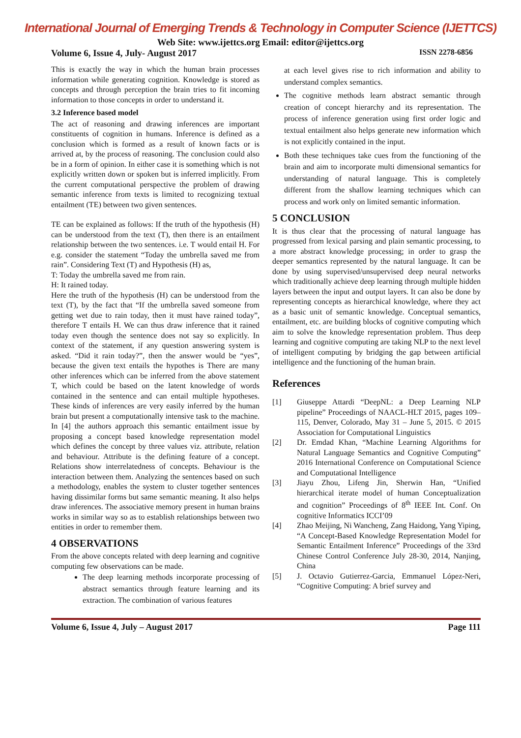International Journal of Emerging Trends & Technology in Computer Science (IJETTCS)
Web Site: www.ijettcs.org Email: editor@ijettcs.org
Volume 6, Issue 4, July- August 2017 ISSN 2278-6856
This is exactly the way in which the human brain processes information while generating cognition. Knowledge is stored as concepts and through perception the brain tries to fit incoming information to those concepts in order to understand it.
3.2 Inference based model
The act of reasoning and drawing inferences are important constituents of cognition in humans. Inference is defined as a conclusion which is formed as a result of known facts or is arrived at, by the process of reasoning. The conclusion could also be in a form of opinion. In either case it is something which is not explicitly written down or spoken but is inferred implicitly. From the current computational perspective the problem of drawing semantic inference from texts is limited to recognizing textual entailment (TE) between two given sentences.
TE can be explained as follows: If the truth of the hypothesis (H) can be understood from the text (T), then there is an entailment relationship between the two sentences. i.e. T would entail H. For e.g. consider the statement “Today the umbrella saved me from rain”. Considering Text (T) and Hypothesis (H) as,
T: Today the umbrella saved me from rain.
H: It rained today.
Here the truth of the hypothesis (H) can be understood from the text (T), by the fact that “If the umbrella saved someone from getting wet due to rain today, then it must have rained today”, therefore T entails H. We can thus draw inference that it rained today even though the sentence does not say so explicitly. In context of the statement, if any question answering system is asked. “Did it rain today?”, then the answer would be “yes”, because the given text entails the hypothes is There are many other inferences which can be inferred from the above statement T, which could be based on the latent knowledge of words contained in the sentence and can entail multiple hypotheses. These kinds of inferences are very easily inferred by the human brain but present a computationally intensive task to the machine. In [4] the authors approach this semantic entailment issue by proposing a concept based knowledge representation model which defines the concept by three values viz. attribute, relation and behaviour. Attribute is the defining feature of a concept. Relations show interrelatedness of concepts. Behaviour is the interaction between them. Analyzing the sentences based on such a methodology, enables the system to cluster together sentences having dissimilar forms but same semantic meaning. It also helps draw inferences. The associative memory present in human brains works in similar way so as to establish relationships between two entities in order to remember them.
4 OBSERVATIONS
From the above concepts related with deep learning and cognitive computing few observations can be made.
The deep learning methods incorporate processing of abstract semantics through feature learning and its extraction. The combination of various features
at each level gives rise to rich information and ability to understand complex semantics.
The cognitive methods learn abstract semantic through creation of concept hierarchy and its representation. The process of inference generation using first order logic and textual entailment also helps generate new information which is not explicitly contained in the input.
Both these techniques take cues from the functioning of the brain and aim to incorporate multi dimensional semantics for understanding of natural language. This is completely different from the shallow learning techniques which can process and work only on limited semantic information.
5 CONCLUSION
It is thus clear that the processing of natural language has progressed from lexical parsing and plain semantic processing, to a more abstract knowledge processing; in order to grasp the deeper semantics represented by the natural language. It can be done by using supervised/unsupervised deep neural networks which traditionally achieve deep learning through multiple hidden layers between the input and output layers. It can also be done by representing concepts as hierarchical knowledge, where they act as a basic unit of semantic knowledge. Conceptual semantics, entailment, etc. are building blocks of cognitive computing which aim to solve the knowledge representation problem. Thus deep learning and cognitive computing are taking NLP to the next level of intelligent computing by bridging the gap between artificial intelligence and the functioning of the human brain.
References
[1] Giuseppe Attardi “DeepNL: a Deep Learning NLP pipeline” Proceedings of NAACL-HLT 2015, pages 109–115, Denver, Colorado, May 31 – June 5, 2015. © 2015 Association for Computational Linguistics
[2] Dr. Emdad Khan, “Machine Learning Algorithms for Natural Language Semantics and Cognitive Computing” 2016 International Conference on Computational Science and Computational Intelligence
[3] Jiayu Zhou, Lifeng Jin, Sherwin Han, “Unified hierarchical iterate model of human Conceptualization and cognition” Proceedings of 8<sup>th</sup> IEEE Int. Conf. On cognitive Informatics ICCI’09
[4] Zhao Meijing, Ni Wancheng, Zang Haidong, Yang Yiping, “A Concept-Based Knowledge Representation Model for Semantic Entailment Inference” Proceedings of the 33rd Chinese Control Conference July 28-30, 2014, Nanjing, China
[5] J. Octavio Gutierrez-Garcia, Emmanuel López-Neri, “Cognitive Computing: A brief survey and
Volume 6, Issue 4, July – August 2017 Page 111